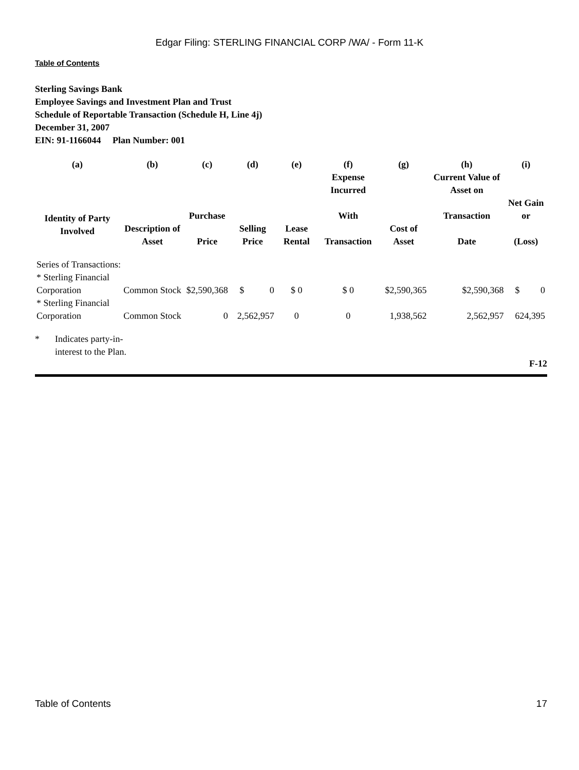Edgar Filing: STERLING FINANCIAL CORP /WA/ - Form 11-K
Table of Contents
Sterling Savings Bank
Employee Savings and Investment Plan and Trust
Schedule of Reportable Transaction (Schedule H, Line 4j)
December 31, 2007
EIN: 91-1166044 Plan Number: 001
| (a) | (b) | (c) | (d) | (e) | (f) | (g) | (h) | (i) |
| --- | --- | --- | --- | --- | --- | --- | --- | --- |
| Identity of Party Involved | Description of Asset | Purchase Price | Selling Price | Lease Rental | Expense Incurred With Transaction | Cost of Asset | Current Value of Asset on Transaction Date | Net Gain or (Loss) |
| Series of Transactions: | | | | | | | | |
| * Sterling Financial Corporation | Common Stock | $2,590,368 | $ 0 | $ 0 | $ 0 | $2,590,365 | $2,590,368 | $ 0 |
| * Sterling Financial Corporation | Common Stock | 0 | 2,562,957 | 0 | 0 | 1,938,562 | 2,562,957 | 624,395 |
* Indicates party-in-interest to the Plan.
F-12
Table of Contents 17